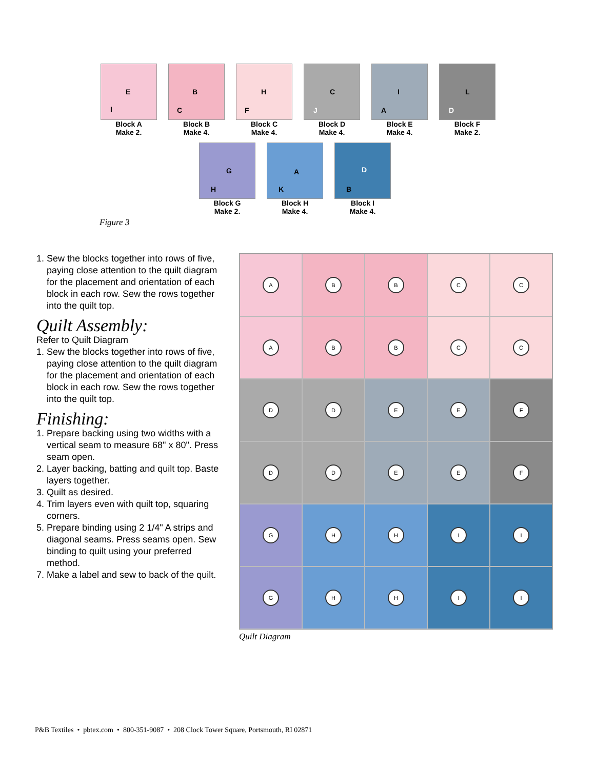E
I
Block A
Make 2.
B
C
Block B
Make 4.
H
F
Block C
Make 4.
C
J
Block D
Make 4.
I
A
Block E
Make 4.
L
D
Block F
Make 2.
G
H
Block G
Make 2.
A
K
Block H
Make 4.
D
B
Block I
Make 4.
Figure 3
1. Sew the blocks together into rows of five, paying close attention to the quilt diagram for the placement and orientation of each block in each row. Sew the rows together into the quilt top.
Quilt Assembly:
Refer to Quilt Diagram
1. Sew the blocks together into rows of five, paying close attention to the quilt diagram for the placement and orientation of each block in each row. Sew the rows together into the quilt top.
Finishing:
1. Prepare backing using two widths with a vertical seam to measure 68" x 80". Press seam open.
2. Layer backing, batting and quilt top. Baste layers together.
3. Quilt as desired.
4. Trim layers even with quilt top, squaring corners.
5. Prepare binding using 2 1/4" A strips and diagonal seams. Press seams open. Sew binding to quilt using your preferred method.
7. Make a label and sew to back of the quilt.
A
B
B
C
C
A
B
B
C
C
D
D
E
E
F
D
D
E
E
F
G
H
H
I
I
G
H
H
I
I
Quilt Diagram
P&B Textiles • pbtex.com • 800-351-9087 • 208 Clock Tower Square, Portsmouth, RI 02871